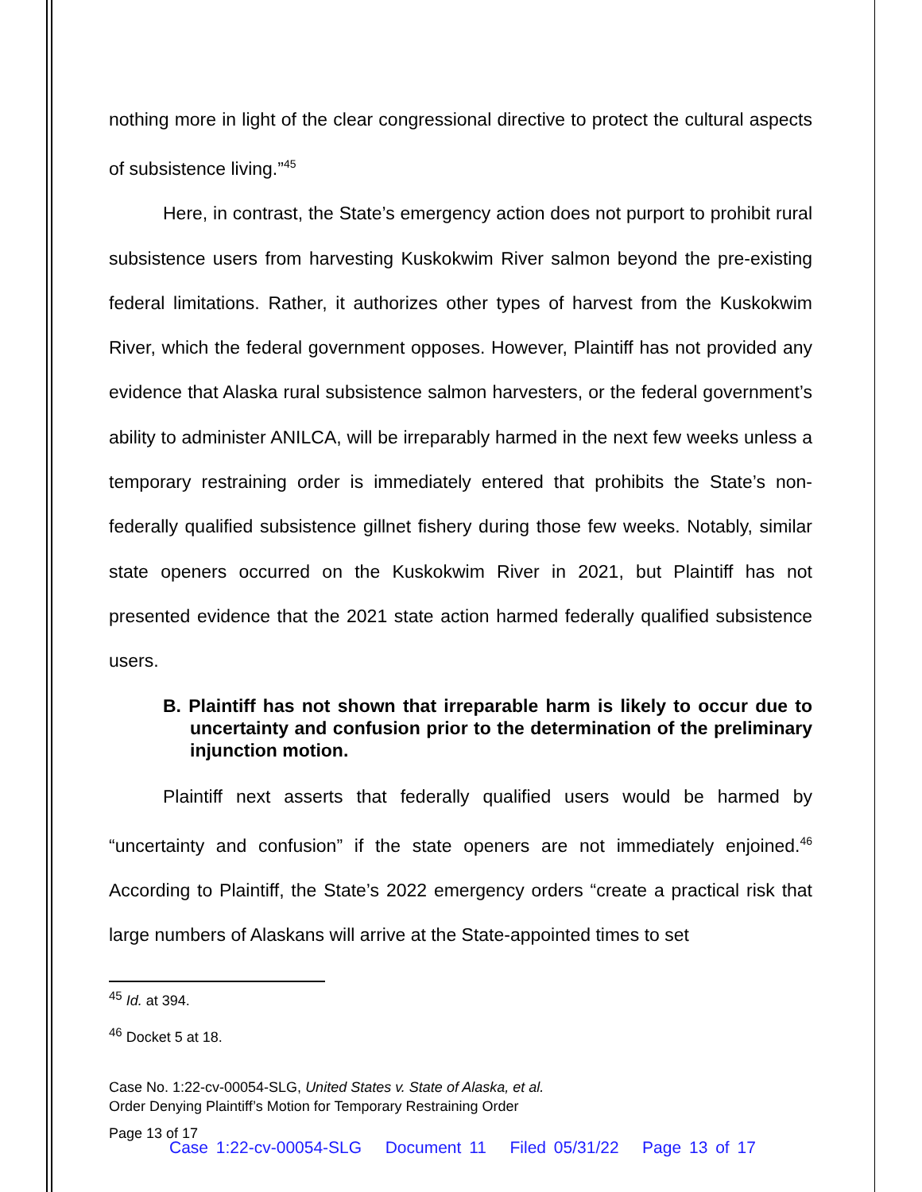nothing more in light of the clear congressional directive to protect the cultural aspects of subsistence living.”<sup>45</sup>
Here, in contrast, the State’s emergency action does not purport to prohibit rural subsistence users from harvesting Kuskokwim River salmon beyond the pre-existing federal limitations. Rather, it authorizes other types of harvest from the Kuskokwim River, which the federal government opposes. However, Plaintiff has not provided any evidence that Alaska rural subsistence salmon harvesters, or the federal government’s ability to administer ANILCA, will be irreparably harmed in the next few weeks unless a temporary restraining order is immediately entered that prohibits the State’s non-federally qualified subsistence gillnet fishery during those few weeks. Notably, similar state openers occurred on the Kuskokwim River in 2021, but Plaintiff has not presented evidence that the 2021 state action harmed federally qualified subsistence users.
B. Plaintiff has not shown that irreparable harm is likely to occur due to uncertainty and confusion prior to the determination of the preliminary injunction motion.
Plaintiff next asserts that federally qualified users would be harmed by “uncertainty and confusion” if the state openers are not immediately enjoined.<sup>46</sup> According to Plaintiff, the State’s 2022 emergency orders “create a practical risk that large numbers of Alaskans will arrive at the State-appointed times to set
<sup>45</sup> Id. at 394.
<sup>46</sup> Docket 5 at 18.
Case No. 1:22-cv-00054-SLG, United States v. State of Alaska, et al.
Order Denying Plaintiff’s Motion for Temporary Restraining Order
Page 13 of 17
Case 1:22-cv-00054-SLG Document 11 Filed 05/31/22 Page 13 of 17